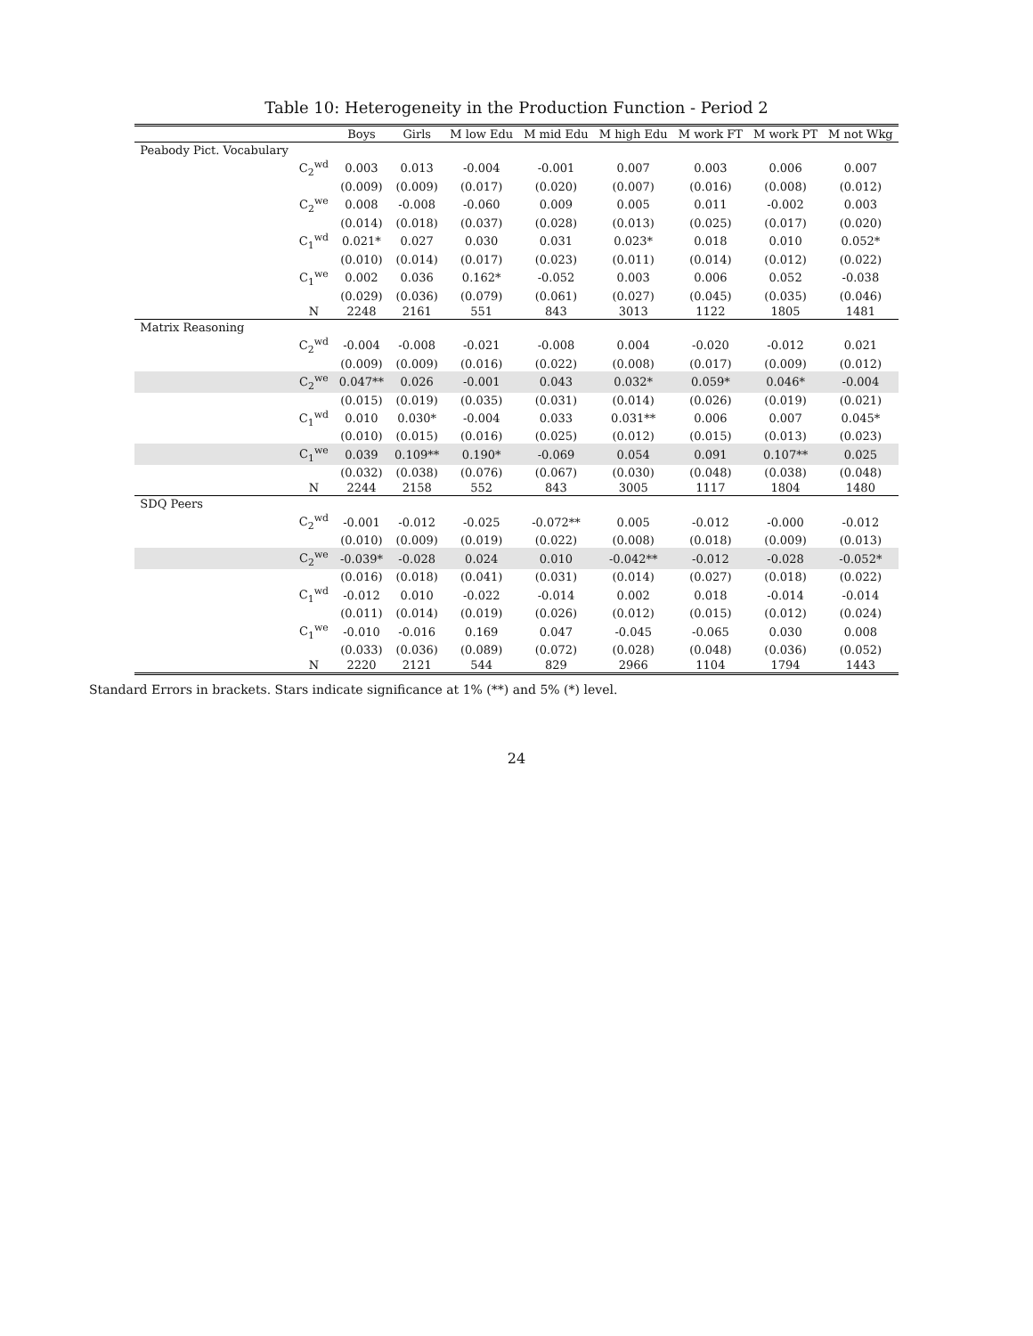Table 10: Heterogeneity in the Production Function - Period 2
| | | Boys | Girls | M low Edu | M mid Edu | M high Edu | M work FT | M work PT | M not Wkg |
| --- | --- | --- | --- | --- | --- | --- | --- | --- | --- |
| Peabody Pict. Vocabulary | | | | | | | | | |
| | C<sub>2</sub><sup>wd</sup> | 0.003 | 0.013 | -0.004 | -0.001 | 0.007 | 0.003 | 0.006 | 0.007 |
| | | (0.009) | (0.009) | (0.017) | (0.020) | (0.007) | (0.016) | (0.008) | (0.012) |
| | C<sub>2</sub><sup>we</sup> | 0.008 | -0.008 | -0.060 | 0.009 | 0.005 | 0.011 | -0.002 | 0.003 |
| | | (0.014) | (0.018) | (0.037) | (0.028) | (0.013) | (0.025) | (0.017) | (0.020) |
| | C<sub>1</sub><sup>wd</sup> | 0.021* | 0.027 | 0.030 | 0.031 | 0.023* | 0.018 | 0.010 | 0.052* |
| | | (0.010) | (0.014) | (0.017) | (0.023) | (0.011) | (0.014) | (0.012) | (0.022) |
| | C<sub>1</sub><sup>we</sup> | 0.002 | 0.036 | 0.162* | -0.052 | 0.003 | 0.006 | 0.052 | -0.038 |
| | | (0.029) | (0.036) | (0.079) | (0.061) | (0.027) | (0.045) | (0.035) | (0.046) |
| | N | 2248 | 2161 | 551 | 843 | 3013 | 1122 | 1805 | 1481 |
| Matrix Reasoning | | | | | | | | | |
| | C<sub>2</sub><sup>wd</sup> | -0.004 | -0.008 | -0.021 | -0.008 | 0.004 | -0.020 | -0.012 | 0.021 |
| | | (0.009) | (0.009) | (0.016) | (0.022) | (0.008) | (0.017) | (0.009) | (0.012) |
| | C<sub>2</sub><sup>we</sup> | 0.047** | 0.026 | -0.001 | 0.043 | 0.032* | 0.059* | 0.046* | -0.004 |
| | | (0.015) | (0.019) | (0.035) | (0.031) | (0.014) | (0.026) | (0.019) | (0.021) |
| | C<sub>1</sub><sup>wd</sup> | 0.010 | 0.030* | -0.004 | 0.033 | 0.031** | 0.006 | 0.007 | 0.045* |
| | | (0.010) | (0.015) | (0.016) | (0.025) | (0.012) | (0.015) | (0.013) | (0.023) |
| | C<sub>1</sub><sup>we</sup> | 0.039 | 0.109** | 0.190* | -0.069 | 0.054 | 0.091 | 0.107** | 0.025 |
| | | (0.032) | (0.038) | (0.076) | (0.067) | (0.030) | (0.048) | (0.038) | (0.048) |
| | N | 2244 | 2158 | 552 | 843 | 3005 | 1117 | 1804 | 1480 |
| SDQ Peers | | | | | | | | | |
| | C<sub>2</sub><sup>wd</sup> | -0.001 | -0.012 | -0.025 | -0.072** | 0.005 | -0.012 | -0.000 | -0.012 |
| | | (0.010) | (0.009) | (0.019) | (0.022) | (0.008) | (0.018) | (0.009) | (0.013) |
| | C<sub>2</sub><sup>we</sup> | -0.039* | -0.028 | 0.024 | 0.010 | -0.042** | -0.012 | -0.028 | -0.052* |
| | | (0.016) | (0.018) | (0.041) | (0.031) | (0.014) | (0.027) | (0.018) | (0.022) |
| | C<sub>1</sub><sup>wd</sup> | -0.012 | 0.010 | -0.022 | -0.014 | 0.002 | 0.018 | -0.014 | -0.014 |
| | | (0.011) | (0.014) | (0.019) | (0.026) | (0.012) | (0.015) | (0.012) | (0.024) |
| | C<sub>1</sub><sup>we</sup> | -0.010 | -0.016 | 0.169 | 0.047 | -0.045 | -0.065 | 0.030 | 0.008 |
| | | (0.033) | (0.036) | (0.089) | (0.072) | (0.028) | (0.048) | (0.036) | (0.052) |
| | N | 2220 | 2121 | 544 | 829 | 2966 | 1104 | 1794 | 1443 |
Standard Errors in brackets. Stars indicate significance at 1% (**) and 5% (*) level.
24